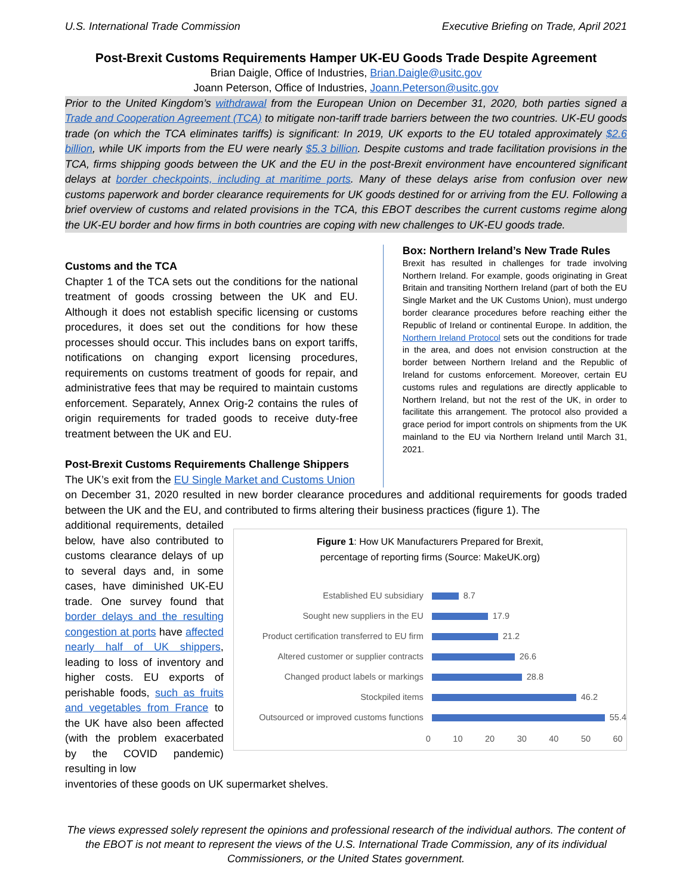U.S. International Trade Commission Executive Briefing on Trade, April 2021
Post-Brexit Customs Requirements Hamper UK-EU Goods Trade Despite Agreement
Brian Daigle, Office of Industries, Brian.Daigle@usitc.gov
Joann Peterson, Office of Industries, Joann.Peterson@usitc.gov
Prior to the United Kingdom’s withdrawal from the European Union on December 31, 2020, both parties signed a Trade and Cooperation Agreement (TCA) to mitigate non-tariff trade barriers between the two countries. UK-EU goods trade (on which the TCA eliminates tariffs) is significant: In 2019, UK exports to the EU totaled approximately $2.6 billion, while UK imports from the EU were nearly $5.3 billion. Despite customs and trade facilitation provisions in the TCA, firms shipping goods between the UK and the EU in the post-Brexit environment have encountered significant delays at border checkpoints, including at maritime ports. Many of these delays arise from confusion over new customs paperwork and border clearance requirements for UK goods destined for or arriving from the EU. Following a brief overview of customs and related provisions in the TCA, this EBOT describes the current customs regime along the UK-EU border and how firms in both countries are coping with new challenges to UK-EU goods trade.
Customs and the TCA
Chapter 1 of the TCA sets out the conditions for the national treatment of goods crossing between the UK and EU. Although it does not establish specific licensing or customs procedures, it does set out the conditions for how these processes should occur. This includes bans on export tariffs, notifications on changing export licensing procedures, requirements on customs treatment of goods for repair, and administrative fees that may be required to maintain customs enforcement. Separately, Annex Orig-2 contains the rules of origin requirements for traded goods to receive duty-free treatment between the UK and EU.
Post-Brexit Customs Requirements Challenge Shippers
The UK’s exit from the EU Single Market and Customs Union
Box: Northern Ireland’s New Trade Rules
Brexit has resulted in challenges for trade involving Northern Ireland. For example, goods originating in Great Britain and transiting Northern Ireland (part of both the EU Single Market and the UK Customs Union), must undergo border clearance procedures before reaching either the Republic of Ireland or continental Europe. In addition, the Northern Ireland Protocol sets out the conditions for trade in the area, and does not envision construction at the border between Northern Ireland and the Republic of Ireland for customs enforcement. Moreover, certain EU customs rules and regulations are directly applicable to Northern Ireland, but not the rest of the UK, in order to facilitate this arrangement. The protocol also provided a grace period for import controls on shipments from the UK mainland to the EU via Northern Ireland until March 31, 2021.
on December 31, 2020 resulted in new border clearance procedures and additional requirements for goods traded between the UK and the EU, and contributed to firms altering their business practices (figure 1). The
additional requirements, detailed below, have also contributed to customs clearance delays of up to several days and, in some cases, have diminished UK-EU trade. One survey found that border delays and the resulting congestion at ports have affected nearly half of UK shippers, leading to loss of inventory and higher costs. EU exports of perishable foods, such as fruits and vegetables from France to the UK have also been affected (with the problem exacerbated by the COVID pandemic) resulting in low
Figure 1: How UK Manufacturers Prepared for Brexit,
percentage of reporting firms (Source: MakeUK.org)
Established EU subsidiary 8.7
Sought new suppliers in the EU 17.9
Product certification transferred to EU firm 21.2
Altered customer or supplier contracts 26.6
Changed product labels or markings 28.8
Stockpiled items 46.2
Outsourced or improved customs functions 55.4
0 10 20 30 40 50 60
inventories of these goods on UK supermarket shelves.
The views expressed solely represent the opinions and professional research of the individual authors. The content of the EBOT is not meant to represent the views of the U.S. International Trade Commission, any of its individual Commissioners, or the United States government.